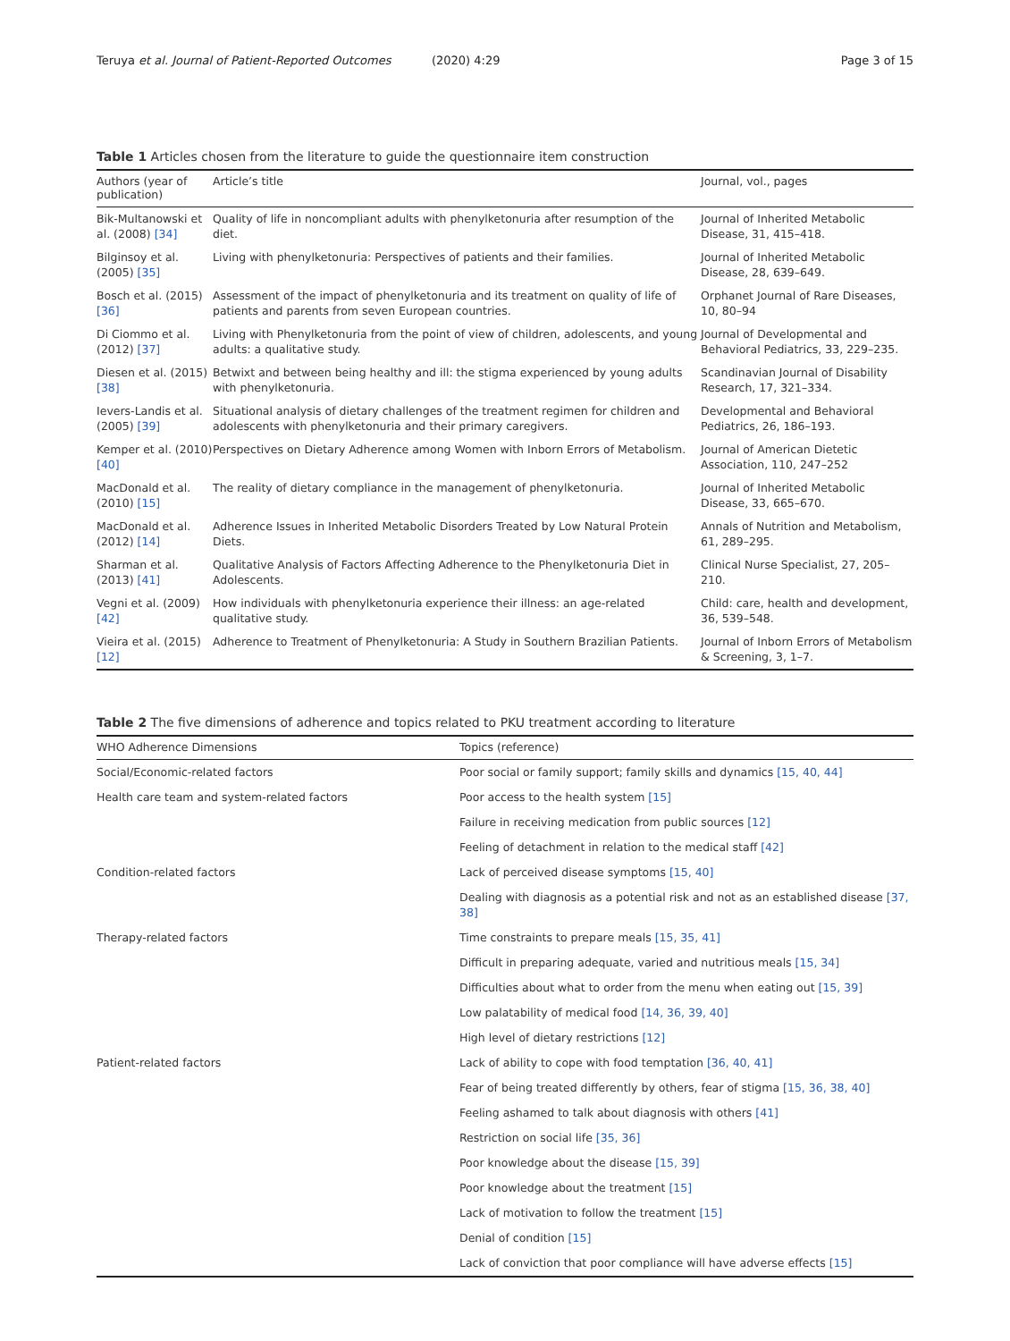Teruya et al. Journal of Patient-Reported Outcomes (2020) 4:29 Page 3 of 15
Table 1 Articles chosen from the literature to guide the questionnaire item construction
| Authors (year of publication) | Article’s title | Journal, vol., pages |
| --- | --- | --- |
| Bik-Multanowski et al. (2008) [34] | Quality of life in noncompliant adults with phenylketonuria after resumption of the diet. | Journal of Inherited Metabolic Disease, 31, 415–418. |
| Bilginsoy et al. (2005) [35] | Living with phenylketonuria: Perspectives of patients and their families. | Journal of Inherited Metabolic Disease, 28, 639–649. |
| Bosch et al. (2015) [36] | Assessment of the impact of phenylketonuria and its treatment on quality of life of patients and parents from seven European countries. | Orphanet Journal of Rare Diseases, 10, 80–94 |
| Di Ciommo et al. (2012) [37] | Living with Phenylketonuria from the point of view of children, adolescents, and young adults: a qualitative study. | Journal of Developmental and Behavioral Pediatrics, 33, 229–235. |
| Diesen et al. (2015) [38] | Betwixt and between being healthy and ill: the stigma experienced by young adults with phenylketonuria. | Scandinavian Journal of Disability Research, 17, 321–334. |
| Ievers-Landis et al. (2005) [39] | Situational analysis of dietary challenges of the treatment regimen for children and adolescents with phenylketonuria and their primary caregivers. | Developmental and Behavioral Pediatrics, 26, 186–193. |
| Kemper et al. (2010) [40] | Perspectives on Dietary Adherence among Women with Inborn Errors of Metabolism. | Journal of American Dietetic Association, 110, 247–252 |
| MacDonald et al. (2010) [15] | The reality of dietary compliance in the management of phenylketonuria. | Journal of Inherited Metabolic Disease, 33, 665–670. |
| MacDonald et al. (2012) [14] | Adherence Issues in Inherited Metabolic Disorders Treated by Low Natural Protein Diets. | Annals of Nutrition and Metabolism, 61, 289–295. |
| Sharman et al. (2013) [41] | Qualitative Analysis of Factors Affecting Adherence to the Phenylketonuria Diet in Adolescents. | Clinical Nurse Specialist, 27, 205–210. |
| Vegni et al. (2009) [42] | How individuals with phenylketonuria experience their illness: an age-related qualitative study. | Child: care, health and development, 36, 539–548. |
| Vieira et al. (2015) [12] | Adherence to Treatment of Phenylketonuria: A Study in Southern Brazilian Patients. | Journal of Inborn Errors of Metabolism & Screening, 3, 1–7. |
Table 2 The five dimensions of adherence and topics related to PKU treatment according to literature
| WHO Adherence Dimensions | Topics (reference) |
| --- | --- |
| Social/Economic-related factors | Poor social or family support; family skills and dynamics [15, 40, 44] |
| Health care team and system-related factors | Poor access to the health system [15] |
| | Failure in receiving medication from public sources [12] |
| | Feeling of detachment in relation to the medical staff [42] |
| Condition-related factors | Lack of perceived disease symptoms [15, 40] |
| | Dealing with diagnosis as a potential risk and not as an established disease [37, 38] |
| Therapy-related factors | Time constraints to prepare meals [15, 35, 41] |
| | Difficult in preparing adequate, varied and nutritious meals [15, 34] |
| | Difficulties about what to order from the menu when eating out [15, 39] |
| | Low palatability of medical food [14, 36, 39, 40] |
| | High level of dietary restrictions [12] |
| Patient-related factors | Lack of ability to cope with food temptation [36, 40, 41] |
| | Fear of being treated differently by others, fear of stigma [15, 36, 38, 40] |
| | Feeling ashamed to talk about diagnosis with others [41] |
| | Restriction on social life [35, 36] |
| | Poor knowledge about the disease [15, 39] |
| | Poor knowledge about the treatment [15] |
| | Lack of motivation to follow the treatment [15] |
| | Denial of condition [15] |
| | Lack of conviction that poor compliance will have adverse effects [15] |